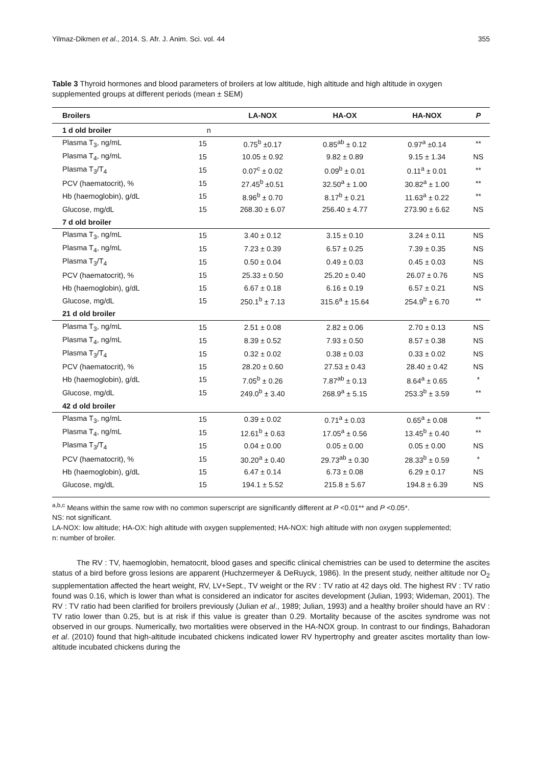Yilmaz-Dikmen et al., 2014. S. Afr. J. Anim. Sci. vol. 44 355
Table 3 Thyroid hormones and blood parameters of broilers at low altitude, high altitude and high altitude in oxygen supplemented groups at different periods (mean ± SEM)
| Broilers | | LA-NOX | HA-OX | HA-NOX | P |
| --- | --- | --- | --- | --- | --- |
| 1 d old broiler | n | | | | |
| Plasma T<sub>3</sub>, ng/mL | 15 | 0.75<sup>b</sup> ±0.17 | 0.85<sup>ab</sup> ± 0.12 | 0.97<sup>a</sup> ±0.14 | ** |
| Plasma T<sub>4</sub>, ng/mL | 15 | 10.05 ± 0.92 | 9.82 ± 0.89 | 9.15 ± 1.34 | NS |
| Plasma T<sub>3</sub>/T<sub>4</sub> | 15 | 0.07<sup>c</sup> ± 0.02 | 0.09<sup>b</sup> ± 0.01 | 0.11<sup>a</sup> ± 0.01 | ** |
| PCV (haematocrit), % | 15 | 27.45<sup>b</sup> ±0.51 | 32.50<sup>a</sup> ± 1.00 | 30.82<sup>a</sup> ± 1.00 | ** |
| Hb (haemoglobin), g/dL | 15 | 8.96<sup>b</sup> ± 0.70 | 8.17<sup>b</sup> ± 0.21 | 11.63<sup>a</sup> ± 0.22 | ** |
| Glucose, mg/dL | 15 | 268.30 ± 6.07 | 256.40 ± 4.77 | 273.90 ± 6.62 | NS |
| 7 d old broiler | | | | | |
| Plasma T<sub>3</sub>, ng/mL | 15 | 3.40 ± 0.12 | 3.15 ± 0.10 | 3.24 ± 0.11 | NS |
| Plasma T<sub>4</sub>, ng/mL | 15 | 7.23 ± 0.39 | 6.57 ± 0.25 | 7.39 ± 0.35 | NS |
| Plasma T<sub>3</sub>/T<sub>4</sub> | 15 | 0.50 ± 0.04 | 0.49 ± 0.03 | 0.45 ± 0.03 | NS |
| PCV (haematocrit), % | 15 | 25.33 ± 0.50 | 25.20 ± 0.40 | 26.07 ± 0.76 | NS |
| Hb (haemoglobin), g/dL | 15 | 6.67 ± 0.18 | 6.16 ± 0.19 | 6.57 ± 0.21 | NS |
| Glucose, mg/dL | 15 | 250.1<sup>b</sup> ± 7.13 | 315.6<sup>a</sup> ± 15.64 | 254.9<sup>b</sup> ± 6.70 | ** |
| 21 d old broiler | | | | | |
| Plasma T<sub>3</sub>, ng/mL | 15 | 2.51 ± 0.08 | 2.82 ± 0.06 | 2.70 ± 0.13 | NS |
| Plasma T<sub>4</sub>, ng/mL | 15 | 8.39 ± 0.52 | 7.93 ± 0.50 | 8.57 ± 0.38 | NS |
| Plasma T<sub>3</sub>/T<sub>4</sub> | 15 | 0.32 ± 0.02 | 0.38 ± 0.03 | 0.33 ± 0.02 | NS |
| PCV (haematocrit), % | 15 | 28.20 ± 0.60 | 27.53 ± 0.43 | 28.40 ± 0.42 | NS |
| Hb (haemoglobin), g/dL | 15 | 7.05<sup>b</sup> ± 0.26 | 7.87<sup>ab</sup> ± 0.13 | 8.64<sup>a</sup> ± 0.65 | * |
| Glucose, mg/dL | 15 | 249.0<sup>b</sup> ± 3.40 | 268.9<sup>a</sup> ± 5.15 | 253.3<sup>b</sup> ± 3.59 | ** |
| 42 d old broiler | | | | | |
| Plasma T<sub>3</sub>, ng/mL | 15 | 0.39 ± 0.02 | 0.71<sup>a</sup> ± 0.03 | 0.65<sup>a</sup> ± 0.08 | ** |
| Plasma T<sub>4</sub>, ng/mL | 15 | 12.61<sup>b</sup> ± 0.63 | 17.05<sup>a</sup> ± 0.56 | 13.45<sup>b</sup> ± 0.40 | ** |
| Plasma T<sub>3</sub>/T<sub>4</sub> | 15 | 0.04 ± 0.00 | 0.05 ± 0.00 | 0.05 ± 0.00 | NS |
| PCV (haematocrit), % | 15 | 30.20<sup>a</sup> ± 0.40 | 29.73<sup>ab</sup> ± 0.30 | 28.33<sup>b</sup> ± 0.59 | * |
| Hb (haemoglobin), g/dL | 15 | 6.47 ± 0.14 | 6.73 ± 0.08 | 6.29 ± 0.17 | NS |
| Glucose, mg/dL | 15 | 194.1 ± 5.52 | 215.8 ± 5.67 | 194.8 ± 6.39 | NS |
<sup>a,b,c</sup> Means within the same row with no common superscript are significantly different at P <0.01** and P <0.05*.
NS: not significant.
LA-NOX: low altitude; HA-OX: high altitude with oxygen supplemented; HA-NOX: high altitude with non oxygen supplemented;
n: number of broiler.
The RV : TV, haemoglobin, hematocrit, blood gases and specific clinical chemistries can be used to determine the ascites status of a bird before gross lesions are apparent (Huchzermeyer & DeRuyck, 1986). In the present study, neither altitude nor O<sub>2</sub> supplementation affected the heart weight, RV, LV+Sept., TV weight or the RV : TV ratio at 42 days old. The highest RV : TV ratio found was 0.16, which is lower than what is considered an indicator for ascites development (Julian, 1993; Wideman, 2001). The RV : TV ratio had been clarified for broilers previously (Julian et al., 1989; Julian, 1993) and a healthy broiler should have an RV : TV ratio lower than 0.25, but is at risk if this value is greater than 0.29. Mortality because of the ascites syndrome was not observed in our groups. Numerically, two mortalities were observed in the HA-NOX group. In contrast to our findings, Bahadoran et al. (2010) found that high-altitude incubated chickens indicated lower RV hypertrophy and greater ascites mortality than low-altitude incubated chickens during the